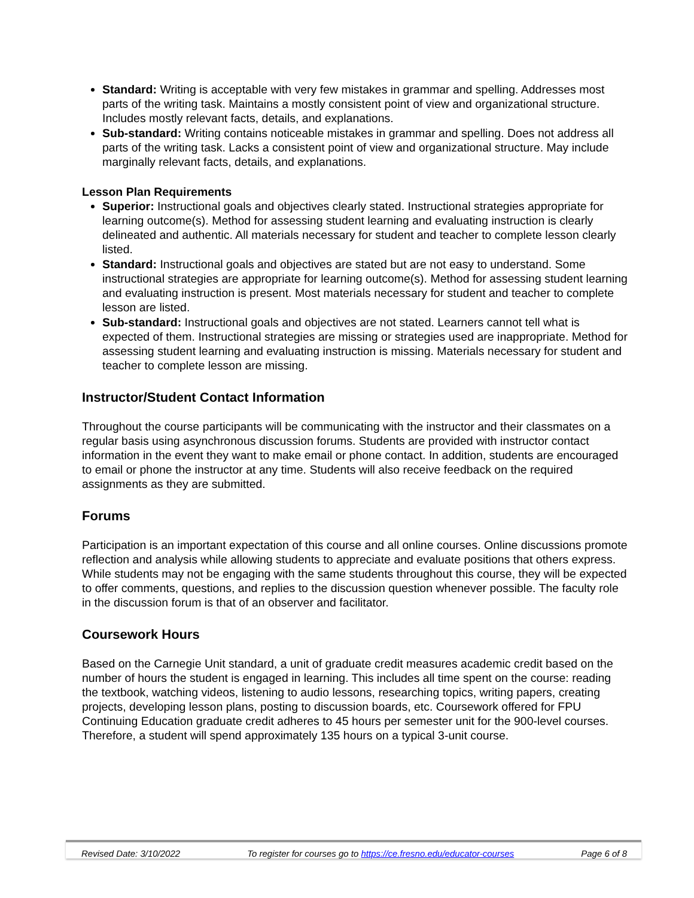Standard: Writing is acceptable with very few mistakes in grammar and spelling. Addresses most parts of the writing task. Maintains a mostly consistent point of view and organizational structure. Includes mostly relevant facts, details, and explanations.
Sub-standard: Writing contains noticeable mistakes in grammar and spelling. Does not address all parts of the writing task. Lacks a consistent point of view and organizational structure. May include marginally relevant facts, details, and explanations.
Lesson Plan Requirements
Superior: Instructional goals and objectives clearly stated. Instructional strategies appropriate for learning outcome(s). Method for assessing student learning and evaluating instruction is clearly delineated and authentic. All materials necessary for student and teacher to complete lesson clearly listed.
Standard: Instructional goals and objectives are stated but are not easy to understand. Some instructional strategies are appropriate for learning outcome(s). Method for assessing student learning and evaluating instruction is present. Most materials necessary for student and teacher to complete lesson are listed.
Sub-standard: Instructional goals and objectives are not stated. Learners cannot tell what is expected of them. Instructional strategies are missing or strategies used are inappropriate. Method for assessing student learning and evaluating instruction is missing. Materials necessary for student and teacher to complete lesson are missing.
Instructor/Student Contact Information
Throughout the course participants will be communicating with the instructor and their classmates on a regular basis using asynchronous discussion forums. Students are provided with instructor contact information in the event they want to make email or phone contact. In addition, students are encouraged to email or phone the instructor at any time. Students will also receive feedback on the required assignments as they are submitted.
Forums
Participation is an important expectation of this course and all online courses. Online discussions promote reflection and analysis while allowing students to appreciate and evaluate positions that others express. While students may not be engaging with the same students throughout this course, they will be expected to offer comments, questions, and replies to the discussion question whenever possible. The faculty role in the discussion forum is that of an observer and facilitator.
Coursework Hours
Based on the Carnegie Unit standard, a unit of graduate credit measures academic credit based on the number of hours the student is engaged in learning. This includes all time spent on the course: reading the textbook, watching videos, listening to audio lessons, researching topics, writing papers, creating projects, developing lesson plans, posting to discussion boards, etc. Coursework offered for FPU Continuing Education graduate credit adheres to 45 hours per semester unit for the 900-level courses. Therefore, a student will spend approximately 135 hours on a typical 3-unit course.
Revised Date: 3/10/2022 To register for courses go to https://ce.fresno.edu/educator-courses Page 6 of 8